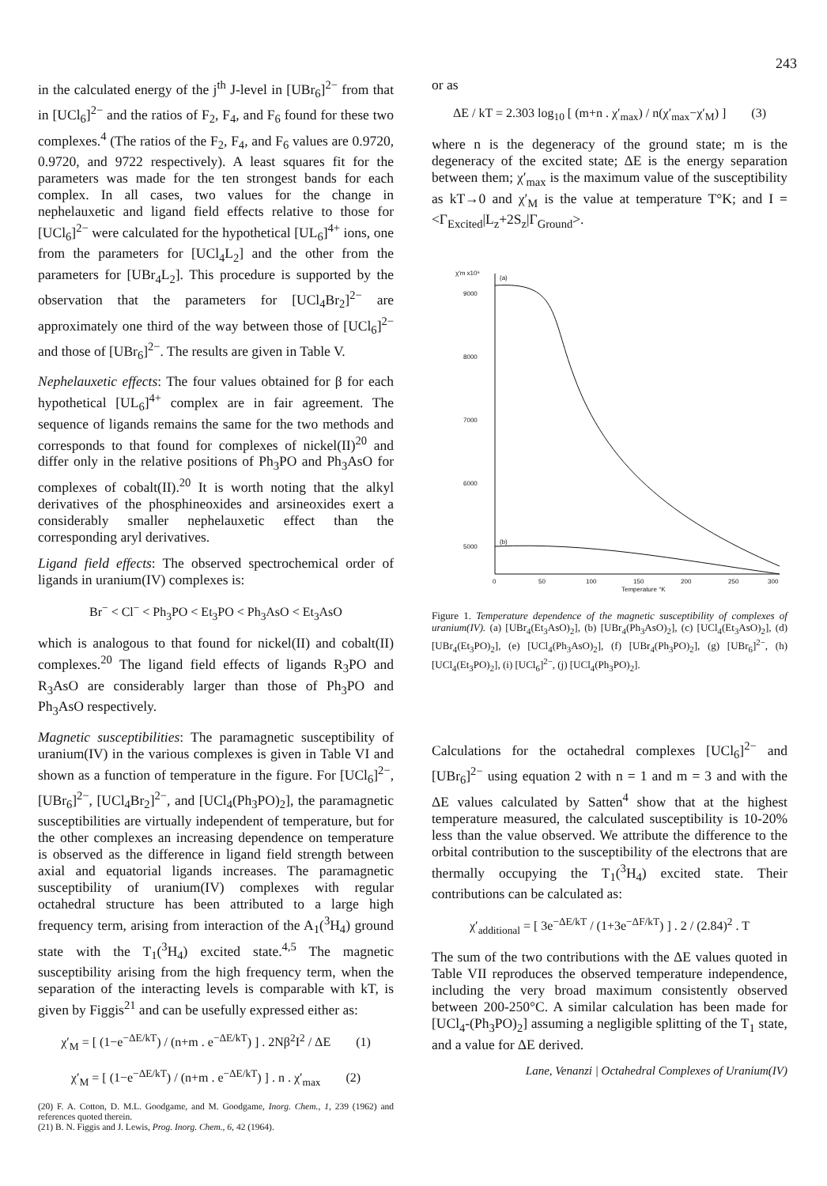243
in the calculated energy of the j<sup>th</sup> J-level in [UBr<sub>6</sub>]<sup>2−</sup> from that in [UCl<sub>6</sub>]<sup>2−</sup> and the ratios of F<sub>2</sub>, F<sub>4</sub>, and F<sub>6</sub> found for these two complexes.<sup>4</sup> (The ratios of the F<sub>2</sub>, F<sub>4</sub>, and F<sub>6</sub> values are 0.9720, 0.9720, and 9722 respectively). A least squares fit for the parameters was made for the ten strongest bands for each complex. In all cases, two values for the change in nephelauxetic and ligand field effects relative to those for [UCl<sub>6</sub>]<sup>2−</sup> were calculated for the hypothetical [UL<sub>6</sub>]<sup>4+</sup> ions, one from the parameters for [UCl<sub>4</sub>L<sub>2</sub>] and the other from the parameters for [UBr<sub>4</sub>L<sub>2</sub>]. This procedure is supported by the observation that the parameters for [UCl<sub>4</sub>Br<sub>2</sub>]<sup>2−</sup> are approximately one third of the way between those of [UCl<sub>6</sub>]<sup>2−</sup> and those of [UBr<sub>6</sub>]<sup>2−</sup>. The results are given in Table V.
Nephelauxetic effects: The four values obtained for β for each hypothetical [UL<sub>6</sub>]<sup>4+</sup> complex are in fair agreement. The sequence of ligands remains the same for the two methods and corresponds to that found for complexes of nickel(II)<sup>20</sup> and differ only in the relative positions of Ph<sub>3</sub>PO and Ph<sub>3</sub>AsO for complexes of cobalt(II).<sup>20</sup> It is worth noting that the alkyl derivatives of the phosphineoxides and arsineoxides exert a considerably smaller nephelauxetic effect than the corresponding aryl derivatives.
Ligand field effects: The observed spectrochemical order of ligands in uranium(IV) complexes is:
Br<sup>−</sup> < Cl<sup>−</sup> < Ph<sub>3</sub>PO < Et<sub>3</sub>PO < Ph<sub>3</sub>AsO < Et<sub>3</sub>AsO
which is analogous to that found for nickel(II) and cobalt(II) complexes.<sup>20</sup> The ligand field effects of ligands R<sub>3</sub>PO and R<sub>3</sub>AsO are considerably larger than those of Ph<sub>3</sub>PO and Ph<sub>3</sub>AsO respectively.
Magnetic susceptibilities: The paramagnetic susceptibility of uranium(IV) in the various complexes is given in Table VI and shown as a function of temperature in the figure. For [UCl<sub>6</sub>]<sup>2−</sup>, [UBr<sub>6</sub>]<sup>2−</sup>, [UCl<sub>4</sub>Br<sub>2</sub>]<sup>2−</sup>, and [UCl<sub>4</sub>(Ph<sub>3</sub>PO)<sub>2</sub>], the paramagnetic susceptibilities are virtually independent of temperature, but for the other complexes an increasing dependence on temperature is observed as the difference in ligand field strength between axial and equatorial ligands increases. The paramagnetic susceptibility of uranium(IV) complexes with regular octahedral structure has been attributed to a large high frequency term, arising from interaction of the A<sub>1</sub>(<sup>3</sup>H<sub>4</sub>) ground state with the T<sub>1</sub>(<sup>3</sup>H<sub>4</sub>) excited state.<sup>4,5</sup> The magnetic susceptibility arising from the high frequency term, when the separation of the interacting levels is comparable with kT, is given by Figgis<sup>21</sup> and can be usefully expressed either as:
χ′<sub>M</sub> = [ (1−e<sup>−ΔE/kT</sup>) / (n+m . e<sup>−ΔE/kT</sup>) ] . 2Nβ<sup>2</sup>I<sup>2</sup> / ΔE (1)
χ′<sub>M</sub> = [ (1−e<sup>−ΔE/kT</sup>) / (n+m . e<sup>−ΔE/kT</sup>) ] . n . χ′<sub>max</sub> (2)
(20) F. A. Cotton, D. M.L. Goodgame, and M. Goodgame, Inorg. Chem., 1, 239 (1962) and references quoted therein.
(21) B. N. Figgis and J. Lewis, Prog. Inorg. Chem., 6, 42 (1964).
or as
ΔE / kT = 2.303 log<sub>10</sub> [ (m+n . χ′<sub>max</sub>) / n(χ′<sub>max</sub>−χ′<sub>M</sub>) ] (3)
where n is the degeneracy of the ground state; m is the degeneracy of the excited state; ΔE is the energy separation between them; χ′<sub>max</sub> is the maximum value of the susceptibility as kT→0 and χ′<sub>M</sub> is the value at temperature T°K; and I = <Γ<sub>Excited</sub>|L<sub>z</sub>+2S<sub>z</sub>|Γ<sub>Ground</sub>>.
χ′m x10⁶
9000
8000
7000
6000
5000
0
50
100
150
200
250
300
Temperature °K
(a)
(b)
Figure 1. Temperature dependence of the magnetic susceptibility of complexes of uranium(IV). (a) [UBr<sub>4</sub>(Et<sub>3</sub>AsO)<sub>2</sub>], (b) [UBr<sub>4</sub>(Ph<sub>3</sub>AsO)<sub>2</sub>], (c) [UCl<sub>4</sub>(Et<sub>3</sub>AsO)<sub>2</sub>], (d) [UBr<sub>4</sub>(Et<sub>3</sub>PO)<sub>2</sub>], (e) [UCl<sub>4</sub>(Ph<sub>3</sub>AsO)<sub>2</sub>], (f) [UBr<sub>4</sub>(Ph<sub>3</sub>PO)<sub>2</sub>], (g) [UBr<sub>6</sub>]<sup>2−</sup>, (h) [UCl<sub>4</sub>(Et<sub>3</sub>PO)<sub>2</sub>], (i) [UCl<sub>6</sub>]<sup>2−</sup>, (j) [UCl<sub>4</sub>(Ph<sub>3</sub>PO)<sub>2</sub>].
Calculations for the octahedral complexes [UCl<sub>6</sub>]<sup>2−</sup> and [UBr<sub>6</sub>]<sup>2−</sup> using equation 2 with n = 1 and m = 3 and with the ΔE values calculated by Satten<sup>4</sup> show that at the highest temperature measured, the calculated susceptibility is 10-20% less than the value observed. We attribute the difference to the orbital contribution to the susceptibility of the electrons that are thermally occupying the T<sub>1</sub>(<sup>3</sup>H<sub>4</sub>) excited state. Their contributions can be calculated as:
χ′<sub>additional</sub> = [ 3e<sup>−ΔE/kT</sup> / (1+3e<sup>−ΔF/kT</sup>) ] . 2 / (2.84)<sup>2</sup> . T
The sum of the two contributions with the ΔE values quoted in Table VII reproduces the observed temperature independence, including the very broad maximum consistently observed between 200-250°C. A similar calculation has been made for [UCl<sub>4</sub>-(Ph<sub>3</sub>PO)<sub>2</sub>] assuming a negligible splitting of the T<sub>1</sub> state, and a value for ΔE derived.
Lane, Venanzi | Octahedral Complexes of Uranium(IV)